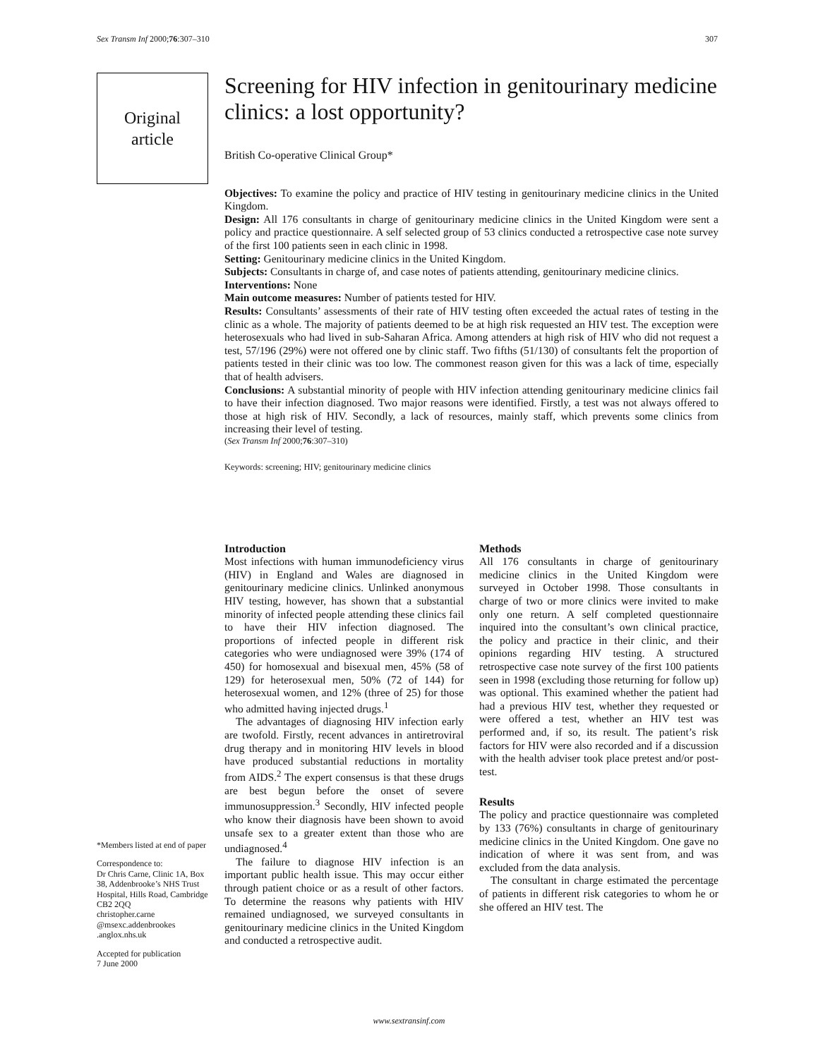Sex Transm Inf 2000;76:307–310 307
Original
article
Screening for HIV infection in genitourinary medicine clinics: a lost opportunity?
British Co-operative Clinical Group*
Objectives: To examine the policy and practice of HIV testing in genitourinary medicine clinics in the United Kingdom.
Design: All 176 consultants in charge of genitourinary medicine clinics in the United Kingdom were sent a policy and practice questionnaire. A self selected group of 53 clinics conducted a retrospective case note survey of the first 100 patients seen in each clinic in 1998.
Setting: Genitourinary medicine clinics in the United Kingdom.
Subjects: Consultants in charge of, and case notes of patients attending, genitourinary medicine clinics.
Interventions: None
Main outcome measures: Number of patients tested for HIV.
Results: Consultants’ assessments of their rate of HIV testing often exceeded the actual rates of testing in the clinic as a whole. The majority of patients deemed to be at high risk requested an HIV test. The exception were heterosexuals who had lived in sub-Saharan Africa. Among attenders at high risk of HIV who did not request a test, 57/196 (29%) were not offered one by clinic staff. Two fifths (51/130) of consultants felt the proportion of patients tested in their clinic was too low. The commonest reason given for this was a lack of time, especially that of health advisers.
Conclusions: A substantial minority of people with HIV infection attending genitourinary medicine clinics fail to have their infection diagnosed. Two major reasons were identified. Firstly, a test was not always offered to those at high risk of HIV. Secondly, a lack of resources, mainly staff, which prevents some clinics from increasing their level of testing.
(Sex Transm Inf 2000;76:307–310)
Keywords: screening; HIV; genitourinary medicine clinics
Introduction
Most infections with human immunodeficiency virus (HIV) in England and Wales are diagnosed in genitourinary medicine clinics. Unlinked anonymous HIV testing, however, has shown that a substantial minority of infected people attending these clinics fail to have their HIV infection diagnosed. The proportions of infected people in different risk categories who were undiagnosed were 39% (174 of 450) for homosexual and bisexual men, 45% (58 of 129) for heterosexual men, 50% (72 of 144) for heterosexual women, and 12% (three of 25) for those who admitted having injected drugs.<sup>1</sup>
The advantages of diagnosing HIV infection early are twofold. Firstly, recent advances in antiretroviral drug therapy and in monitoring HIV levels in blood have produced substantial reductions in mortality from AIDS.<sup>2</sup> The expert consensus is that these drugs are best begun before the onset of severe immunosuppression.<sup>3</sup> Secondly, HIV infected people who know their diagnosis have been shown to avoid unsafe sex to a greater extent than those who are undiagnosed.<sup>4</sup>
The failure to diagnose HIV infection is an important public health issue. This may occur either through patient choice or as a result of other factors. To determine the reasons why patients with HIV remained undiagnosed, we surveyed consultants in genitourinary medicine clinics in the United Kingdom and conducted a retrospective audit.
Methods
All 176 consultants in charge of genitourinary medicine clinics in the United Kingdom were surveyed in October 1998. Those consultants in charge of two or more clinics were invited to make only one return. A self completed questionnaire inquired into the consultant’s own clinical practice, the policy and practice in their clinic, and their opinions regarding HIV testing. A structured retrospective case note survey of the first 100 patients seen in 1998 (excluding those returning for follow up) was optional. This examined whether the patient had had a previous HIV test, whether they requested or were offered a test, whether an HIV test was performed and, if so, its result. The patient’s risk factors for HIV were also recorded and if a discussion with the health adviser took place pretest and/or post-test.
Results
The policy and practice questionnaire was completed by 133 (76%) consultants in charge of genitourinary medicine clinics in the United Kingdom. One gave no indication of where it was sent from, and was excluded from the data analysis.
The consultant in charge estimated the percentage of patients in different risk categories to whom he or she offered an HIV test. The
*Members listed at end of paper
Correspondence to:
Dr Chris Carne, Clinic 1A, Box 38, Addenbrooke’s NHS Trust Hospital, Hills Road, Cambridge CB2 2QQ
christopher.carne
@msexc.addenbrookes
.anglox.nhs.uk
Accepted for publication
7 June 2000
www.sextransinf.com